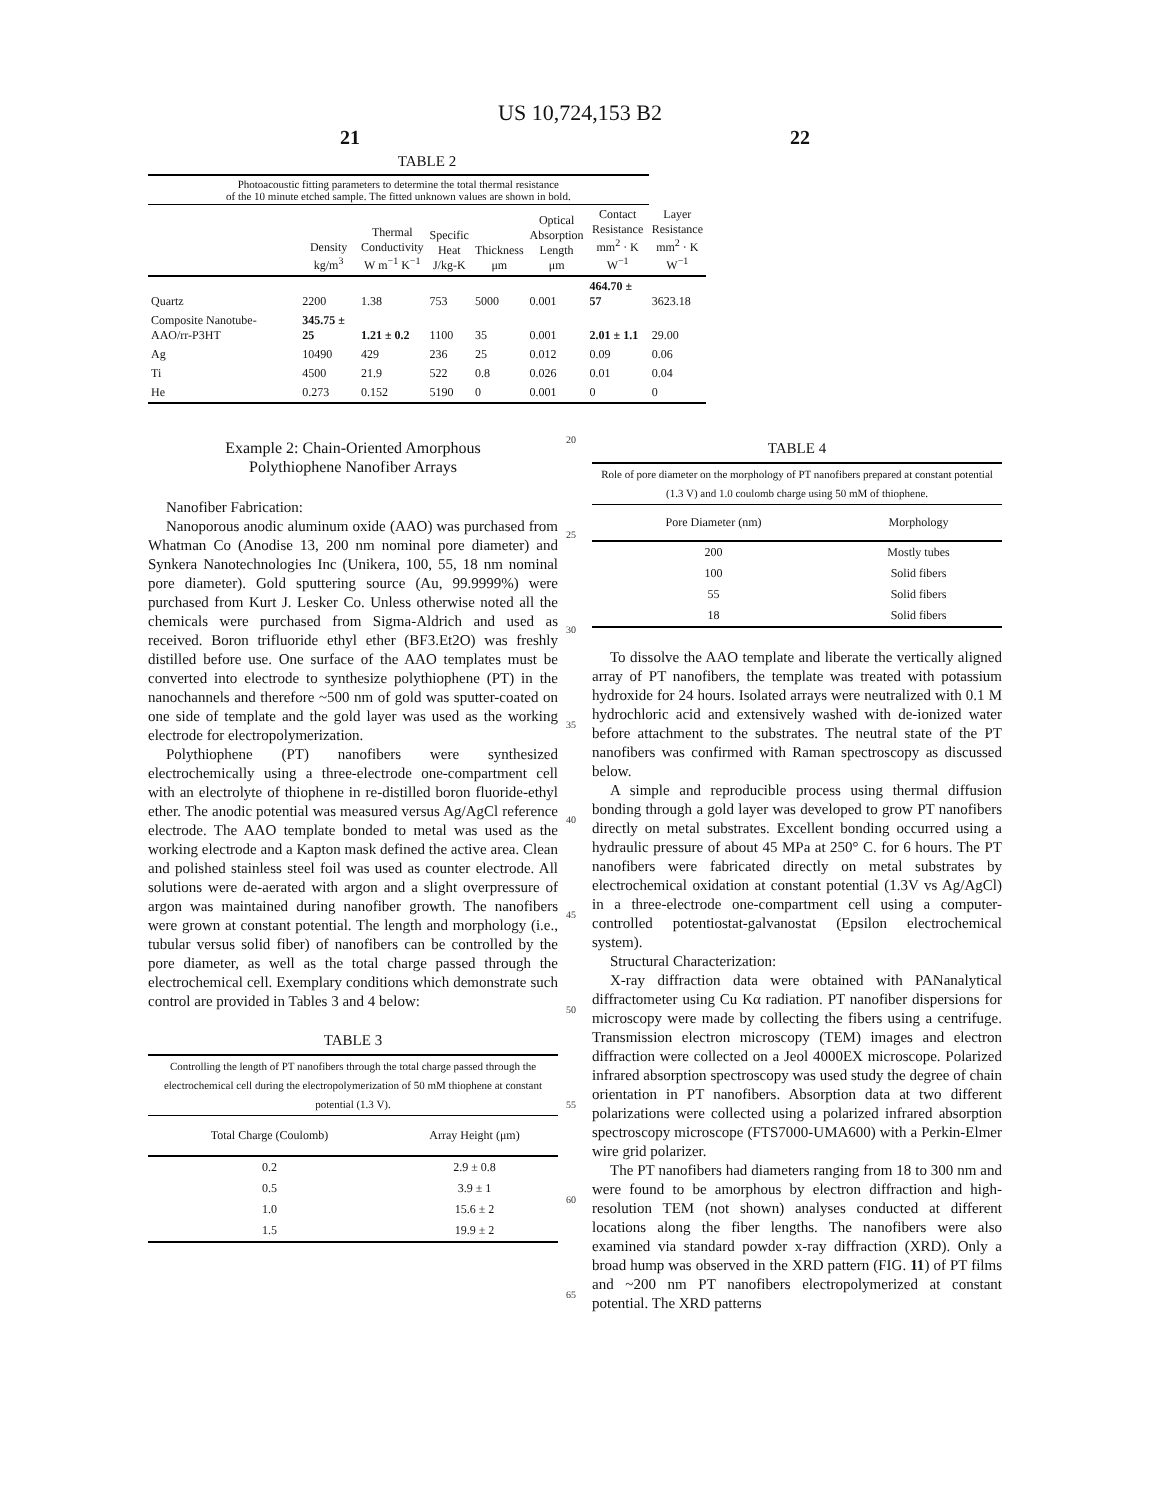US 10,724,153 B2
21 22
TABLE 2
| Photoacoustic fitting parameters to determine the total thermal resistance of the 10 minute etched sample. The fitted unknown values are shown in bold. | | | | | | | |
| | Density kg/m<sup>3</sup> | Thermal Conductivity W m<sup>−1</sup> K<sup>−1</sup> | Specific Heat J/kg-K | Thickness μm | Optical Absorption Length μm | Contact Resistance mm<sup>2</sup> · K W<sup>−1</sup> | Layer Resistance mm<sup>2</sup> · K W<sup>−1</sup> |
| Quartz | 2200 | 1.38 | 753 | 5000 | 0.001 | 464.70 ± 57 | 3623.18 |
| Composite Nanotube-AAO/rr-P3HT | 345.75 ± 25 | 1.21 ± 0.2 | 1100 | 35 | 0.001 | 2.01 ± 1.1 | 29.00 |
| Ag | 10490 | 429 | 236 | 25 | 0.012 | 0.09 | 0.06 |
| Ti | 4500 | 21.9 | 522 | 0.8 | 0.026 | 0.01 | 0.04 |
| He | 0.273 | 0.152 | 5190 | 0 | 0.001 | 0 | 0 |
Example 2: Chain-Oriented Amorphous
Polythiophene Nanofiber Arrays
Nanofiber Fabrication:
Nanoporous anodic aluminum oxide (AAO) was purchased from Whatman Co (Anodise 13, 200 nm nominal pore diameter) and Synkera Nanotechnologies Inc (Unikera, 100, 55, 18 nm nominal pore diameter). Gold sputtering source (Au, 99.9999%) were purchased from Kurt J. Lesker Co. Unless otherwise noted all the chemicals were purchased from Sigma-Aldrich and used as received. Boron trifluoride ethyl ether (BF3.Et2O) was freshly distilled before use. One surface of the AAO templates must be converted into electrode to synthesize polythiophene (PT) in the nanochannels and therefore ~500 nm of gold was sputter-coated on one side of template and the gold layer was used as the working electrode for electropolymerization.
Polythiophene (PT) nanofibers were synthesized electrochemically using a three-electrode one-compartment cell with an electrolyte of thiophene in re-distilled boron fluoride-ethyl ether. The anodic potential was measured versus Ag/AgCl reference electrode. The AAO template bonded to metal was used as the working electrode and a Kapton mask defined the active area. Clean and polished stainless steel foil was used as counter electrode. All solutions were de-aerated with argon and a slight overpressure of argon was maintained during nanofiber growth. The nanofibers were grown at constant potential. The length and morphology (i.e., tubular versus solid fiber) of nanofibers can be controlled by the pore diameter, as well as the total charge passed through the electrochemical cell. Exemplary conditions which demonstrate such control are provided in Tables 3 and 4 below:
TABLE 3
| Controlling the length of PT nanofibers through the total charge passed through the electrochemical cell during the electropolymerization of 50 mM thiophene at constant potential (1.3 V). | |
| Total Charge (Coulomb) | Array Height (μm) |
| 0.2 | 2.9 ± 0.8 |
| 0.5 | 3.9 ± 1 |
| 1.0 | 15.6 ± 2 |
| 1.5 | 19.9 ± 2 |
20
25
30
35
40
45
50
55
60
65
TABLE 4
| Role of pore diameter on the morphology of PT nanofibers prepared at constant potential (1.3 V) and 1.0 coulomb charge using 50 mM of thiophene. | |
| Pore Diameter (nm) | Morphology |
| 200 | Mostly tubes |
| 100 | Solid fibers |
| 55 | Solid fibers |
| 18 | Solid fibers |
To dissolve the AAO template and liberate the vertically aligned array of PT nanofibers, the template was treated with potassium hydroxide for 24 hours. Isolated arrays were neutralized with 0.1 M hydrochloric acid and extensively washed with de-ionized water before attachment to the substrates. The neutral state of the PT nanofibers was confirmed with Raman spectroscopy as discussed below.
A simple and reproducible process using thermal diffusion bonding through a gold layer was developed to grow PT nanofibers directly on metal substrates. Excellent bonding occurred using a hydraulic pressure of about 45 MPa at 250° C. for 6 hours. The PT nanofibers were fabricated directly on metal substrates by electrochemical oxidation at constant potential (1.3V vs Ag/AgCl) in a three-electrode one-compartment cell using a computer-controlled potentiostat-galvanostat (Epsilon electrochemical system).
Structural Characterization:
X-ray diffraction data were obtained with PANanalytical diffractometer using Cu Kα radiation. PT nanofiber dispersions for microscopy were made by collecting the fibers using a centrifuge. Transmission electron microscopy (TEM) images and electron diffraction were collected on a Jeol 4000EX microscope. Polarized infrared absorption spectroscopy was used study the degree of chain orientation in PT nanofibers. Absorption data at two different polarizations were collected using a polarized infrared absorption spectroscopy microscope (FTS7000-UMA600) with a Perkin-Elmer wire grid polarizer.
The PT nanofibers had diameters ranging from 18 to 300 nm and were found to be amorphous by electron diffraction and high-resolution TEM (not shown) analyses conducted at different locations along the fiber lengths. The nanofibers were also examined via standard powder x-ray diffraction (XRD). Only a broad hump was observed in the XRD pattern (FIG. 11) of PT films and ~200 nm PT nanofibers electropolymerized at constant potential. The XRD patterns